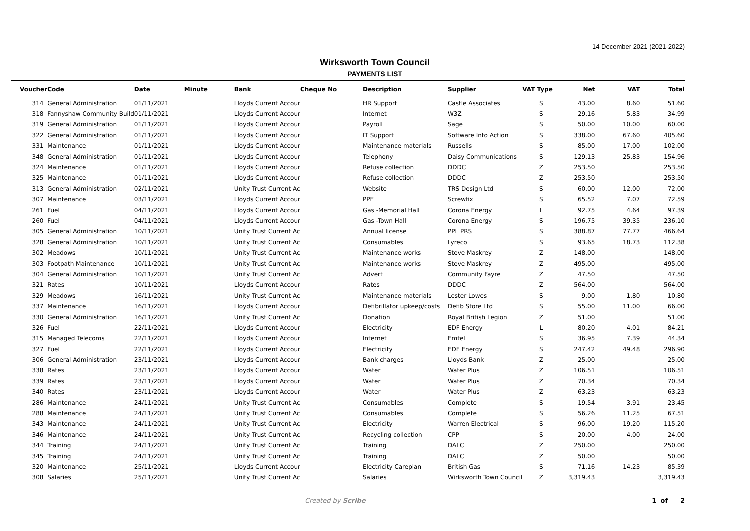14 December 2021 (2021-2022)
Wirksworth Town Council
PAYMENTS LIST
| Voucher | Code | Date | Minute | Bank | Cheque No | Description | Supplier | VAT Type | Net | VAT | Total |
| --- | --- | --- | --- | --- | --- | --- | --- | --- | --- | --- | --- |
| 314 | General Administration | 01/11/2021 | | Lloyds Current Accour | | HR Support | Castle Associates | S | 43.00 | 8.60 | 51.60 |
| 318 | Fannyshaw Community Build | 01/11/2021 | | Lloyds Current Accour | | Internet | W3Z | S | 29.16 | 5.83 | 34.99 |
| 319 | General Administration | 01/11/2021 | | Lloyds Current Accour | | Payroll | Sage | S | 50.00 | 10.00 | 60.00 |
| 322 | General Administration | 01/11/2021 | | Lloyds Current Accour | | IT Support | Software Into Action | S | 338.00 | 67.60 | 405.60 |
| 331 | Maintenance | 01/11/2021 | | Lloyds Current Accour | | Maintenance materials | Russells | S | 85.00 | 17.00 | 102.00 |
| 348 | General Administration | 01/11/2021 | | Lloyds Current Accour | | Telephony | Daisy Communications | S | 129.13 | 25.83 | 154.96 |
| 324 | Maintenance | 01/11/2021 | | Lloyds Current Accour | | Refuse collection | DDDC | Z | 253.50 | | 253.50 |
| 325 | Maintenance | 01/11/2021 | | Lloyds Current Accour | | Refuse collection | DDDC | Z | 253.50 | | 253.50 |
| 313 | General Administration | 02/11/2021 | | Unity Trust Current Ac | | Website | TRS Design Ltd | S | 60.00 | 12.00 | 72.00 |
| 307 | Maintenance | 03/11/2021 | | Lloyds Current Accour | | PPE | Screwfix | S | 65.52 | 7.07 | 72.59 |
| 261 | Fuel | 04/11/2021 | | Lloyds Current Accour | | Gas -Memorial Hall | Corona Energy | L | 92.75 | 4.64 | 97.39 |
| 260 | Fuel | 04/11/2021 | | Lloyds Current Accour | | Gas -Town Hall | Corona Energy | S | 196.75 | 39.35 | 236.10 |
| 305 | General Administration | 10/11/2021 | | Unity Trust Current Ac | | Annual license | PPL PRS | S | 388.87 | 77.77 | 466.64 |
| 328 | General Administration | 10/11/2021 | | Unity Trust Current Ac | | Consumables | Lyreco | S | 93.65 | 18.73 | 112.38 |
| 302 | Meadows | 10/11/2021 | | Unity Trust Current Ac | | Maintenance works | Steve Maskrey | Z | 148.00 | | 148.00 |
| 303 | Footpath Maintenance | 10/11/2021 | | Unity Trust Current Ac | | Maintenance works | Steve Maskrey | Z | 495.00 | | 495.00 |
| 304 | General Administration | 10/11/2021 | | Unity Trust Current Ac | | Advert | Community Fayre | Z | 47.50 | | 47.50 |
| 321 | Rates | 10/11/2021 | | Lloyds Current Accour | | Rates | DDDC | Z | 564.00 | | 564.00 |
| 329 | Meadows | 16/11/2021 | | Unity Trust Current Ac | | Maintenance materials | Lester Lowes | S | 9.00 | 1.80 | 10.80 |
| 337 | Maintenance | 16/11/2021 | | Lloyds Current Accour | | Defibrillator upkeep/costs | Defib Store Ltd | S | 55.00 | 11.00 | 66.00 |
| 330 | General Administration | 16/11/2021 | | Unity Trust Current Ac | | Donation | Royal British Legion | Z | 51.00 | | 51.00 |
| 326 | Fuel | 22/11/2021 | | Lloyds Current Accour | | Electricity | EDF Energy | L | 80.20 | 4.01 | 84.21 |
| 315 | Managed Telecoms | 22/11/2021 | | Lloyds Current Accour | | Internet | Emtel | S | 36.95 | 7.39 | 44.34 |
| 327 | Fuel | 22/11/2021 | | Lloyds Current Accour | | Electricity | EDF Energy | S | 247.42 | 49.48 | 296.90 |
| 306 | General Administration | 23/11/2021 | | Lloyds Current Accour | | Bank charges | Lloyds Bank | Z | 25.00 | | 25.00 |
| 338 | Rates | 23/11/2021 | | Lloyds Current Accour | | Water | Water Plus | Z | 106.51 | | 106.51 |
| 339 | Rates | 23/11/2021 | | Lloyds Current Accour | | Water | Water Plus | Z | 70.34 | | 70.34 |
| 340 | Rates | 23/11/2021 | | Lloyds Current Accour | | Water | Water Plus | Z | 63.23 | | 63.23 |
| 286 | Maintenance | 24/11/2021 | | Unity Trust Current Ac | | Consumables | Complete | S | 19.54 | 3.91 | 23.45 |
| 288 | Maintenance | 24/11/2021 | | Unity Trust Current Ac | | Consumables | Complete | S | 56.26 | 11.25 | 67.51 |
| 343 | Maintenance | 24/11/2021 | | Unity Trust Current Ac | | Electricity | Warren Electrical | S | 96.00 | 19.20 | 115.20 |
| 346 | Maintenance | 24/11/2021 | | Unity Trust Current Ac | | Recycling collection | CPP | S | 20.00 | 4.00 | 24.00 |
| 344 | Training | 24/11/2021 | | Unity Trust Current Ac | | Training | DALC | Z | 250.00 | | 250.00 |
| 345 | Training | 24/11/2021 | | Unity Trust Current Ac | | Training | DALC | Z | 50.00 | | 50.00 |
| 320 | Maintenance | 25/11/2021 | | Lloyds Current Accour | | Electricity Careplan | British Gas | S | 71.16 | 14.23 | 85.39 |
| 308 | Salaries | 25/11/2021 | | Unity Trust Current Ac | | Salaries | Wirksworth Town Council | Z | 3,319.43 | | 3,319.43 |
Created by Scribe 1 of 2